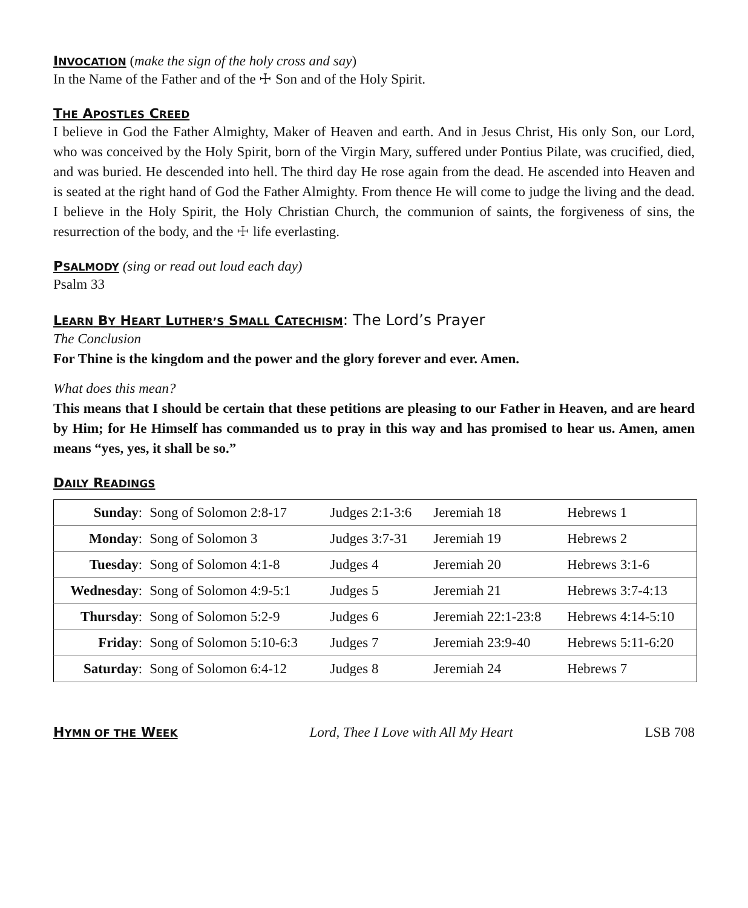INVOCATION
(make the sign of the holy cross and say)
In the Name of the Father and of the ☩ Son and of the Holy Spirit.
THE APOSTLES CREED
I believe in God the Father Almighty, Maker of Heaven and earth. And in Jesus Christ, His only Son, our Lord, who was conceived by the Holy Spirit, born of the Virgin Mary, suffered under Pontius Pilate, was crucified, died, and was buried. He descended into hell. The third day He rose again from the dead. He ascended into Heaven and is seated at the right hand of God the Father Almighty. From thence He will come to judge the living and the dead. I believe in the Holy Spirit, the Holy Christian Church, the communion of saints, the forgiveness of sins, the resurrection of the body, and the ☩ life everlasting.
PSALMODY
(sing or read out loud each day)
Psalm 33
LEARN BY HEART LUTHER’S SMALL CATECHISM
: The Lord’s Prayer
The Conclusion
For Thine is the kingdom and the power and the glory forever and ever. Amen.
What does this mean?
This means that I should be certain that these petitions are pleasing to our Father in Heaven, and are heard by Him; for He Himself has commanded us to pray in this way and has promised to hear us. Amen, amen means “yes, yes, it shall be so.”
DAILY READINGS
| Sunday : | Song of Solomon 2:8-17 | Judges 2:1-3:6 | Jeremiah 18 | Hebrews 1 |
| Monday : | Song of Solomon 3 | Judges 3:7-31 | Jeremiah 19 | Hebrews 2 |
| Tuesday : | Song of Solomon 4:1-8 | Judges 4 | Jeremiah 20 | Hebrews 3:1-6 |
| Wednesday : | Song of Solomon 4:9-5:1 | Judges 5 | Jeremiah 21 | Hebrews 3:7-4:13 |
| Thursday : | Song of Solomon 5:2-9 | Judges 6 | Jeremiah 22:1-23:8 | Hebrews 4:14-5:10 |
| Friday : | Song of Solomon 5:10-6:3 | Judges 7 | Jeremiah 23:9-40 | Hebrews 5:11-6:20 |
| Saturday : | Song of Solomon 6:4-12 | Judges 8 | Jeremiah 24 | Hebrews 7 |
HYMN OF THE WEEK
Lord, Thee I Love with All My Heart LSB 708